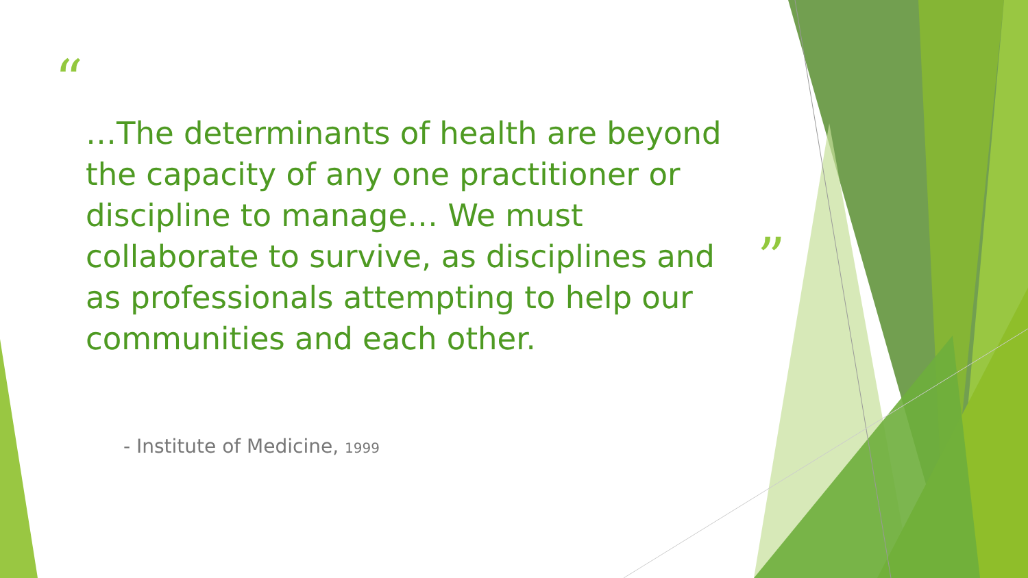“
…The determinants of health are beyond the capacity of any one practitioner or discipline to manage… We must collaborate to survive, as disciplines and as professionals attempting to help our communities and each other.
”
- Institute of Medicine, 1999